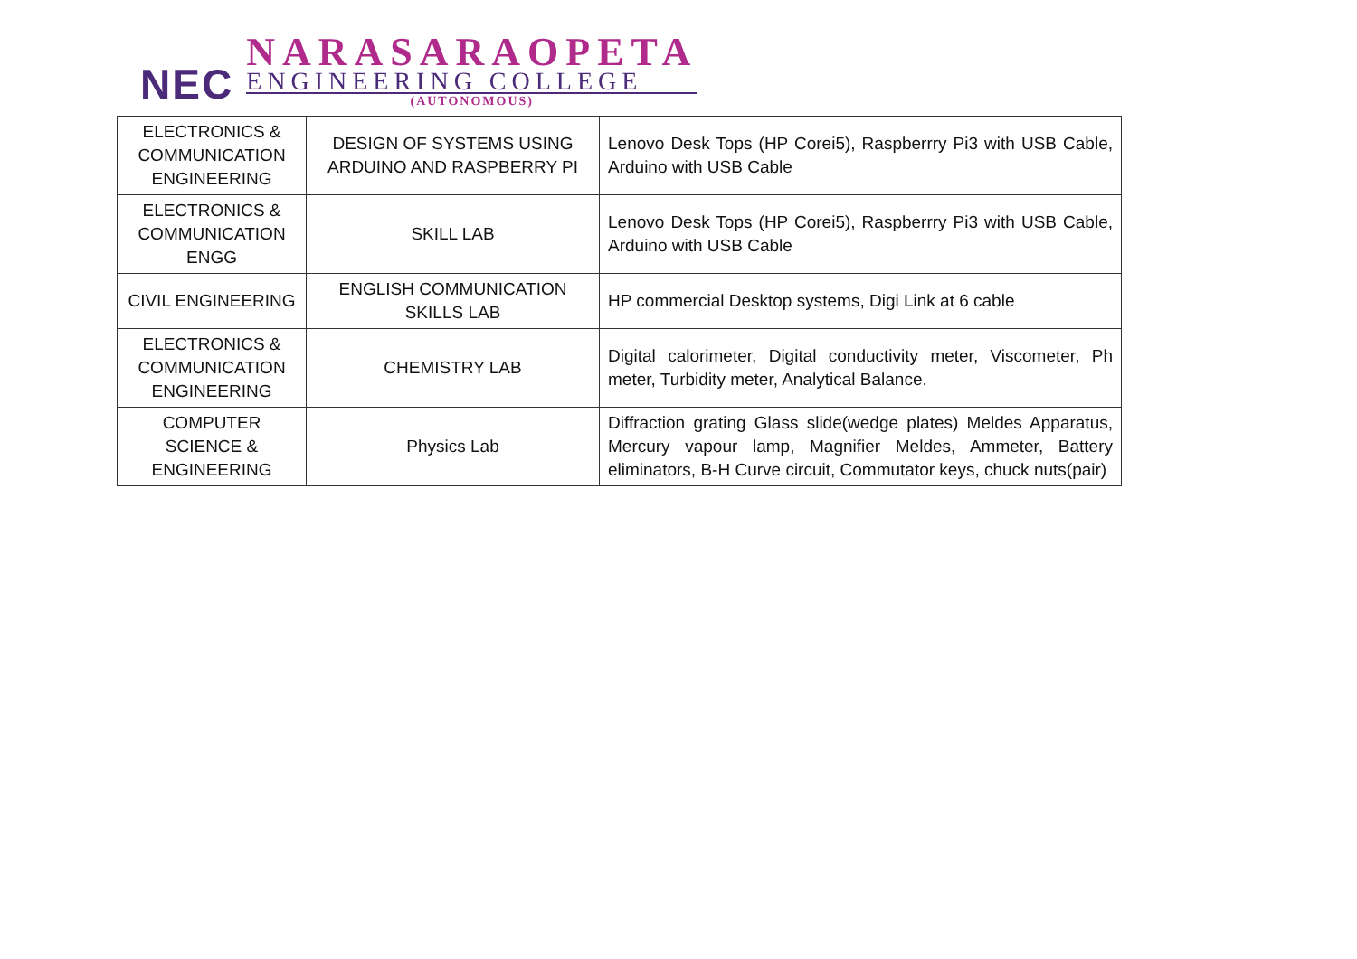NEC
NARASARAOPETA
ENGINEERING COLLEGE
(AUTONOMOUS)
| ELECTRONICS & COMMUNICATION ENGINEERING | DESIGN OF SYSTEMS USING ARDUINO AND RASPBERRY PI | Lenovo Desk Tops (HP Corei5), Raspberrry Pi3 with USB Cable, Arduino with USB Cable |
| ELECTRONICS & COMMUNICATION ENGG | SKILL LAB | Lenovo Desk Tops (HP Corei5), Raspberrry Pi3 with USB Cable, Arduino with USB Cable |
| CIVIL ENGINEERING | ENGLISH COMMUNICATION SKILLS LAB | HP commercial Desktop systems, Digi Link at 6 cable |
| ELECTRONICS & COMMUNICATION ENGINEERING | CHEMISTRY LAB | Digital calorimeter, Digital conductivity meter, Viscometer, Ph meter, Turbidity meter, Analytical Balance. |
| COMPUTER SCIENCE & ENGINEERING | Physics Lab | Diffraction grating Glass slide(wedge plates) Meldes Apparatus, Mercury vapour lamp, Magnifier Meldes, Ammeter, Battery eliminators, B-H Curve circuit, Commutator keys, chuck nuts(pair) |